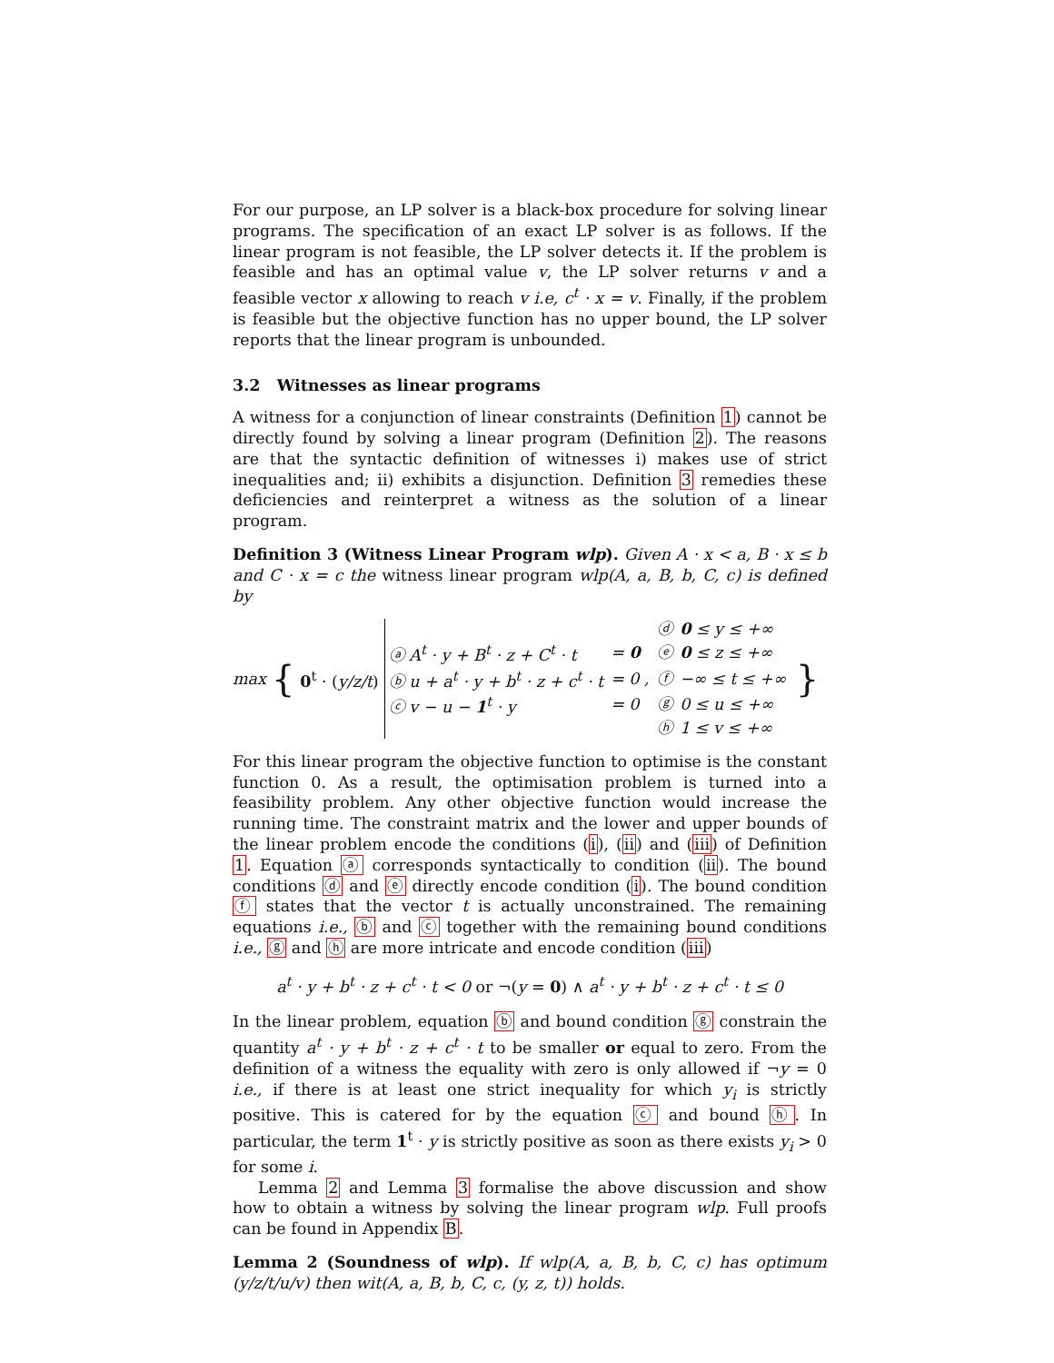For our purpose, an LP solver is a black-box procedure for solving linear programs. The specification of an exact LP solver is as follows. If the linear program is not feasible, the LP solver detects it. If the problem is feasible and has an optimal value v, the LP solver returns v and a feasible vector x allowing to reach v i.e, c<sup>t</sup> · x = v. Finally, if the problem is feasible but the objective function has no upper bound, the LP solver reports that the linear program is unbounded.
3.2 Witnesses as linear programs
A witness for a conjunction of linear constraints (Definition 1) cannot be directly found by solving a linear program (Definition 2). The reasons are that the syntactic definition of witnesses i) makes use of strict inequalities and; ii) exhibits a disjunction. Definition 3 remedies these deficiencies and reinterpret a witness as the solution of a linear program.
Definition 3 (Witness Linear Program wlp). Given A · x < a, B · x ≤ b and C · x = c the witness linear program wlp(A, a, B, b, C, c) is defined by
max { 0<sup>t</sup> · (y/z/t)
| | | ⓓ | 0 ≤ y ≤ +∞ |
| ⓐ A<sup>t</sup> · y + B<sup>t</sup> · z + C<sup>t</sup> · t | = 0 | ⓔ | 0 ≤ z ≤ +∞ |
| ⓑ u + a<sup>t</sup> · y + b<sup>t</sup> · z + c<sup>t</sup> · t | = 0 , | ⓕ | −∞ ≤ t ≤ +∞ |
| ⓒ v − u − 1<sup>t</sup> · y | = 0 | ⓖ | 0 ≤ u ≤ +∞ |
| | | ⓗ | 1 ≤ v ≤ +∞ |
}
For this linear program the objective function to optimise is the constant function 0. As a result, the optimisation problem is turned into a feasibility problem. Any other objective function would increase the running time. The constraint matrix and the lower and upper bounds of the linear problem encode the conditions (i), (ii) and (iii) of Definition 1. Equation ⓐ corresponds syntactically to condition (ii). The bound conditions ⓓ and ⓔ directly encode condition (i). The bound condition ⓕ states that the vector t is actually unconstrained. The remaining equations i.e., ⓑ and ⓒ together with the remaining bound conditions i.e., ⓖ and ⓗ are more intricate and encode condition (iii)
a<sup>t</sup> · y + b<sup>t</sup> · z + c<sup>t</sup> · t < 0 or ¬(y = 0) ∧ a<sup>t</sup> · y + b<sup>t</sup> · z + c<sup>t</sup> · t ≤ 0
In the linear problem, equation ⓑ and bound condition ⓖ constrain the quantity a<sup>t</sup> · y + b<sup>t</sup> · z + c<sup>t</sup> · t to be smaller or equal to zero. From the definition of a witness the equality with zero is only allowed if ¬y = 0 i.e., if there is at least one strict inequality for which y<sub>i</sub> is strictly positive. This is catered for by the equation ⓒ and bound ⓗ. In particular, the term 1<sup>t</sup> · y is strictly positive as soon as there exists y<sub>i</sub> > 0 for some i.
Lemma 2 and Lemma 3 formalise the above discussion and show how to obtain a witness by solving the linear program wlp. Full proofs can be found in Appendix B.
Lemma 2 (Soundness of wlp). If wlp(A, a, B, b, C, c) has optimum (y/z/t/u/v) then wit(A, a, B, b, C, c, (y, z, t)) holds.